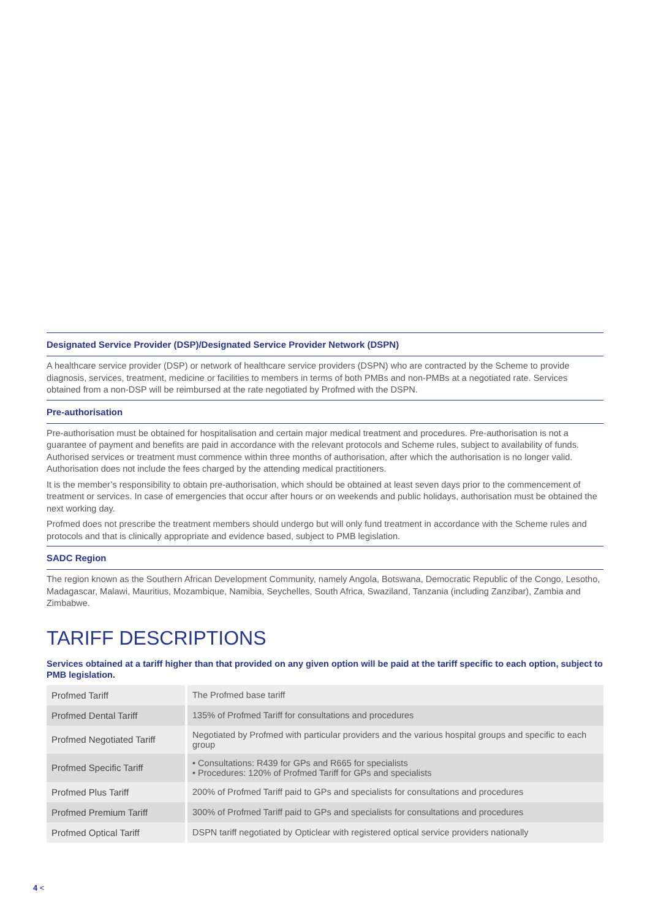Designated Service Provider (DSP)/Designated Service Provider Network (DSPN)
A healthcare service provider (DSP) or network of healthcare service providers (DSPN) who are contracted by the Scheme to provide diagnosis, services, treatment, medicine or facilities to members in terms of both PMBs and non-PMBs at a negotiated rate. Services obtained from a non-DSP will be reimbursed at the rate negotiated by Profmed with the DSPN.
Pre-authorisation
Pre-authorisation must be obtained for hospitalisation and certain major medical treatment and procedures. Pre-authorisation is not a guarantee of payment and benefits are paid in accordance with the relevant protocols and Scheme rules, subject to availability of funds. Authorised services or treatment must commence within three months of authorisation, after which the authorisation is no longer valid. Authorisation does not include the fees charged by the attending medical practitioners.
It is the member’s responsibility to obtain pre-authorisation, which should be obtained at least seven days prior to the commencement of treatment or services. In case of emergencies that occur after hours or on weekends and public holidays, authorisation must be obtained the next working day.
Profmed does not prescribe the treatment members should undergo but will only fund treatment in accordance with the Scheme rules and protocols and that is clinically appropriate and evidence based, subject to PMB legislation.
SADC Region
The region known as the Southern African Development Community, namely Angola, Botswana, Democratic Republic of the Congo, Lesotho, Madagascar, Malawi, Mauritius, Mozambique, Namibia, Seychelles, South Africa, Swaziland, Tanzania (including Zanzibar), Zambia and Zimbabwe.
TARIFF DESCRIPTIONS
Services obtained at a tariff higher than that provided on any given option will be paid at the tariff specific to each option, subject to PMB legislation.
| Profmed Tariff | The Profmed base tariff |
| Profmed Dental Tariff | 135% of Profmed Tariff for consultations and procedures |
| Profmed Negotiated Tariff | Negotiated by Profmed with particular providers and the various hospital groups and specific to each group |
| Profmed Specific Tariff | • Consultations: R439 for GPs and R665 for specialists • Procedures: 120% of Profmed Tariff for GPs and specialists |
| Profmed Plus Tariff | 200% of Profmed Tariff paid to GPs and specialists for consultations and procedures |
| Profmed Premium Tariff | 300% of Profmed Tariff paid to GPs and specialists for consultations and procedures |
| Profmed Optical Tariff | DSPN tariff negotiated by Opticlear with registered optical service providers nationally |
4 <